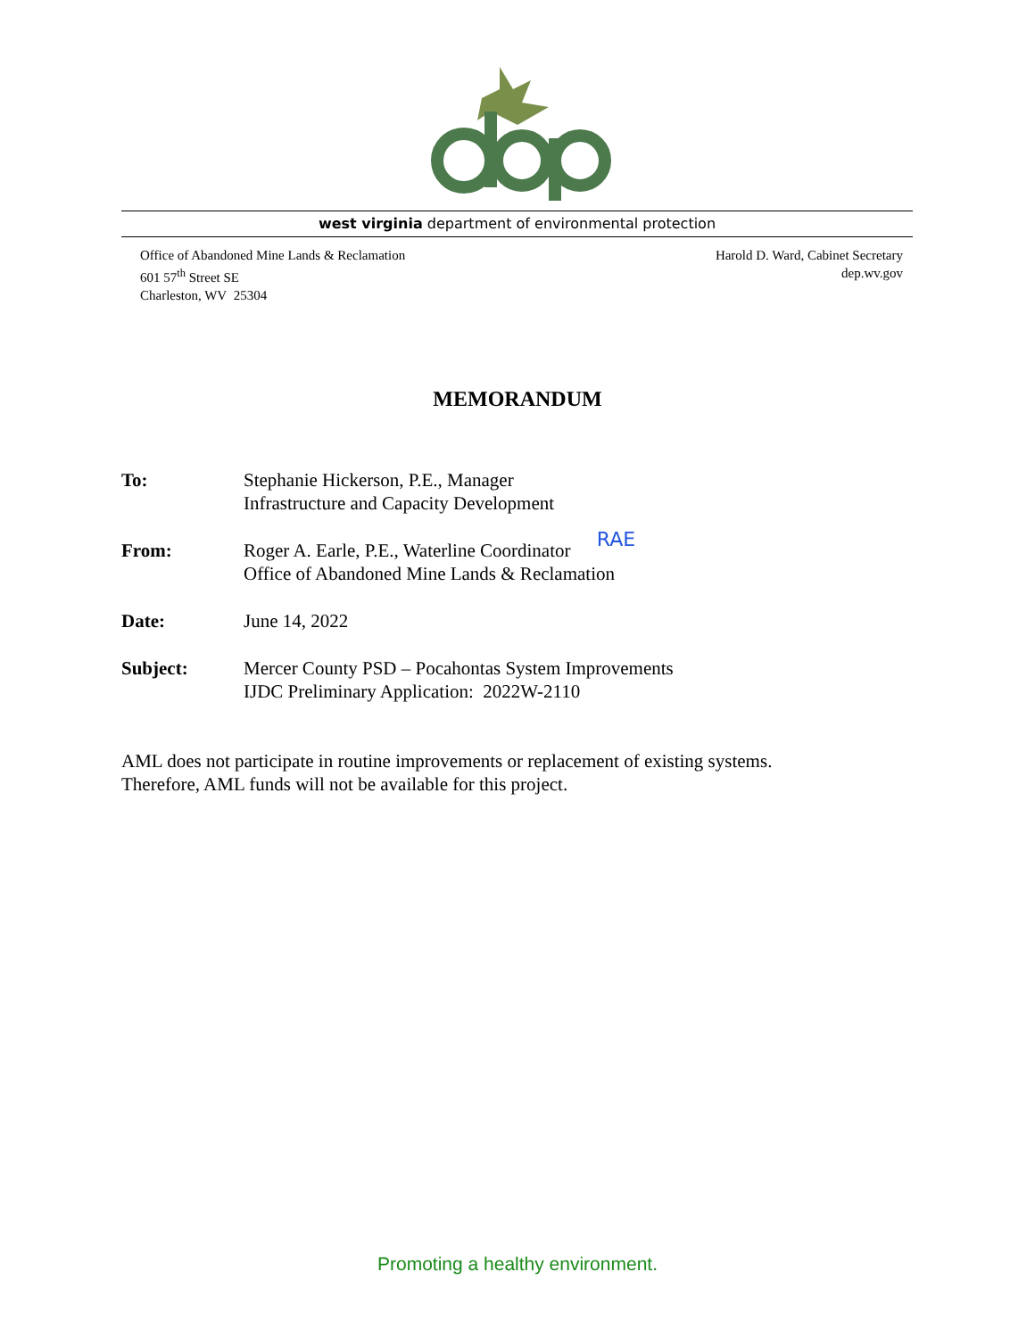west virginia department of environmental protection
Office of Abandoned Mine Lands & Reclamation
601 57<sup>th</sup> Street SE
Charleston, WV 25304
Harold D. Ward, Cabinet Secretary
dep.wv.gov
MEMORANDUM
To: Stephanie Hickerson, P.E., Manager
Infrastructure and Capacity Development
From: Roger A. Earle, P.E., Waterline Coordinator RAE
Office of Abandoned Mine Lands & Reclamation
Date: June 14, 2022
Subject: Mercer County PSD – Pocahontas System Improvements
IJDC Preliminary Application: 2022W-2110
AML does not participate in routine improvements or replacement of existing systems.
Therefore, AML funds will not be available for this project.
Promoting a healthy environment.